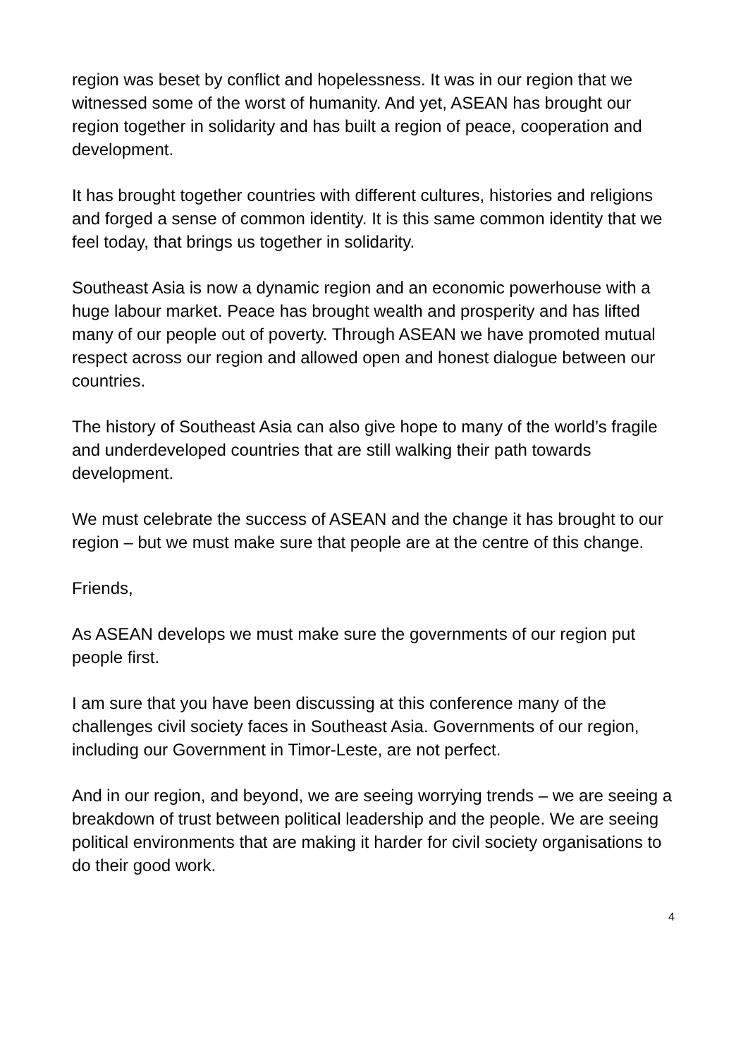region was beset by conflict and hopelessness. It was in our region that we witnessed some of the worst of humanity. And yet, ASEAN has brought our region together in solidarity and has built a region of peace, cooperation and development.
It has brought together countries with different cultures, histories and religions and forged a sense of common identity. It is this same common identity that we feel today, that brings us together in solidarity.
Southeast Asia is now a dynamic region and an economic powerhouse with a huge labour market. Peace has brought wealth and prosperity and has lifted many of our people out of poverty. Through ASEAN we have promoted mutual respect across our region and allowed open and honest dialogue between our countries.
The history of Southeast Asia can also give hope to many of the world’s fragile and underdeveloped countries that are still walking their path towards development.
We must celebrate the success of ASEAN and the change it has brought to our region – but we must make sure that people are at the centre of this change.
Friends,
As ASEAN develops we must make sure the governments of our region put people first.
I am sure that you have been discussing at this conference many of the challenges civil society faces in Southeast Asia. Governments of our region, including our Government in Timor-Leste, are not perfect.
And in our region, and beyond, we are seeing worrying trends – we are seeing a breakdown of trust between political leadership and the people. We are seeing political environments that are making it harder for civil society organisations to do their good work.
4